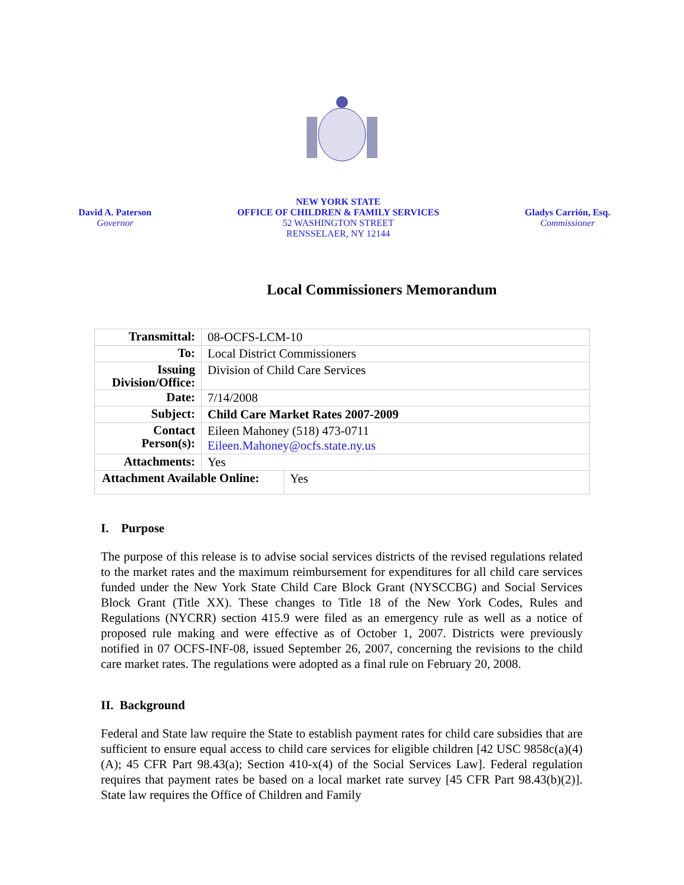David A. Paterson
Governor
NEW YORK STATE
OFFICE OF CHILDREN & FAMILY SERVICES
52 WASHINGTON STREET
RENSSELAER, NY 12144
Gladys Carrión, Esq.
Commissioner
Local Commissioners Memorandum
| Transmittal: | 08-OCFS-LCM-10 |
| To: | Local District Commissioners |
| Issuing Division/Office: | Division of Child Care Services |
| Date: | 7/14/2008 |
| Subject: | Child Care Market Rates 2007-2009 |
| Contact Person(s): | Eileen Mahoney (518) 473-0711 Eileen.Mahoney@ocfs.state.ny.us |
| Attachments: | Yes |
| / Attachment Available Online: / Yes / | |
I. Purpose
The purpose of this release is to advise social services districts of the revised regulations related to the market rates and the maximum reimbursement for expenditures for all child care services funded under the New York State Child Care Block Grant (NYSCCBG) and Social Services Block Grant (Title XX). These changes to Title 18 of the New York Codes, Rules and Regulations (NYCRR) section 415.9 were filed as an emergency rule as well as a notice of proposed rule making and were effective as of October 1, 2007. Districts were previously notified in 07 OCFS-INF-08, issued September 26, 2007, concerning the revisions to the child care market rates. The regulations were adopted as a final rule on February 20, 2008.
II. Background
Federal and State law require the State to establish payment rates for child care subsidies that are sufficient to ensure equal access to child care services for eligible children [42 USC 9858c(a)(4)(A); 45 CFR Part 98.43(a); Section 410-x(4) of the Social Services Law]. Federal regulation requires that payment rates be based on a local market rate survey [45 CFR Part 98.43(b)(2)]. State law requires the Office of Children and Family